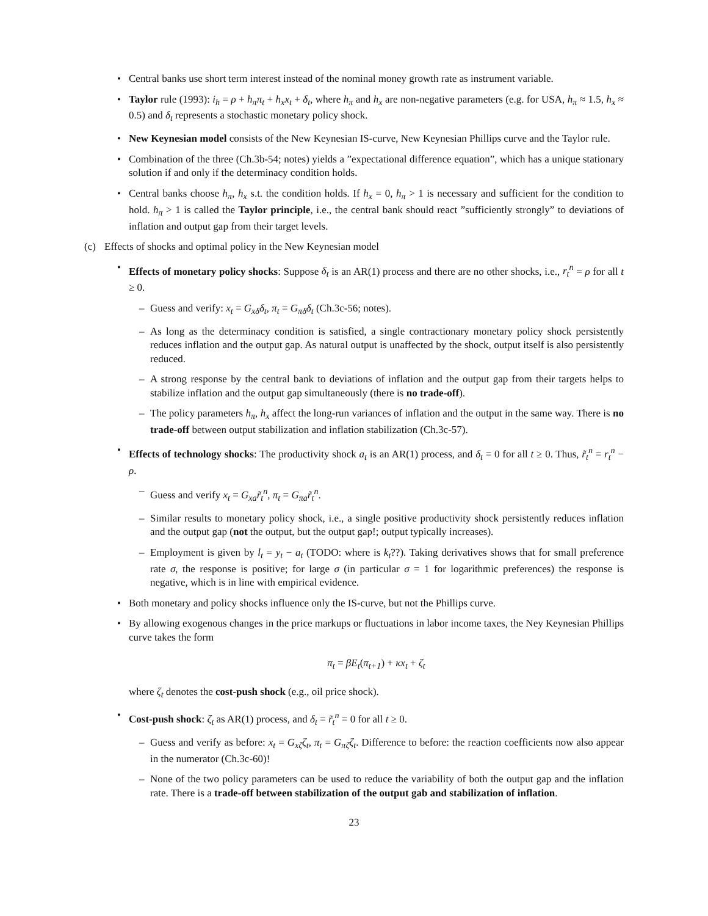• Central banks use short term interest instead of the nominal money growth rate as instrument variable.
• Taylor rule (1993): i<sub>h</sub> = ρ + h<sub>π</sub>π<sub>t</sub> + h<sub>x</sub>x<sub>t</sub> + δ<sub>t</sub>, where h<sub>π</sub> and h<sub>x</sub> are non-negative parameters (e.g. for USA, h<sub>π</sub> ≈ 1.5, h<sub>x</sub> ≈ 0.5) and δ<sub>t</sub> represents a stochastic monetary policy shock.
• New Keynesian model consists of the New Keynesian IS-curve, New Keynesian Phillips curve and the Taylor rule.
• Combination of the three (Ch.3b-54; notes) yields a ”expectational difference equation”, which has a unique stationary solution if and only if the determinacy condition holds.
• Central banks choose h<sub>π</sub>, h<sub>x</sub> s.t. the condition holds. If h<sub>x</sub> = 0, h<sub>π</sub> > 1 is necessary and sufficient for the condition to hold. h<sub>π</sub> > 1 is called the Taylor principle, i.e., the central bank should react ”sufficiently strongly” to deviations of inflation and output gap from their target levels.
(c) Effects of shocks and optimal policy in the New Keynesian model
• Effects of monetary policy shocks: Suppose δ<sub>t</sub> is an AR(1) process and there are no other shocks, i.e., r<sub>t</sub><sup>n</sup> = ρ for all t ≥ 0.
– Guess and verify: x<sub>t</sub> = G<sub>xδ</sub>δ<sub>t</sub>, π<sub>t</sub> = G<sub>πδ</sub>δ<sub>t</sub> (Ch.3c-56; notes).
– As long as the determinacy condition is satisfied, a single contractionary monetary policy shock persistently reduces inflation and the output gap. As natural output is unaffected by the shock, output itself is also persistently reduced.
– A strong response by the central bank to deviations of inflation and the output gap from their targets helps to stabilize inflation and the output gap simultaneously (there is no trade-off).
– The policy parameters h<sub>π</sub>, h<sub>x</sub> affect the long-run variances of inflation and the output in the same way. There is no trade-off between output stabilization and inflation stabilization (Ch.3c-57).
• Effects of technology shocks: The productivity shock a<sub>t</sub> is an AR(1) process, and δ<sub>t</sub> = 0 for all t ≥ 0. Thus, r̃<sub>t</sub><sup>n</sup> = r<sub>t</sub><sup>n</sup> − ρ.
– Guess and verify x<sub>t</sub> = G<sub>xa</sub>r̃<sub>t</sub><sup>n</sup>, π<sub>t</sub> = G<sub>πa</sub>r̃<sub>t</sub><sup>n</sup>.
– Similar results to monetary policy shock, i.e., a single positive productivity shock persistently reduces inflation and the output gap (not the output, but the output gap!; output typically increases).
– Employment is given by l<sub>t</sub> = y<sub>t</sub> − a<sub>t</sub> (TODO: where is k<sub>t</sub>??). Taking derivatives shows that for small preference rate σ, the response is positive; for large σ (in particular σ = 1 for logarithmic preferences) the response is negative, which is in line with empirical evidence.
• Both monetary and policy shocks influence only the IS-curve, but not the Phillips curve.
• By allowing exogenous changes in the price markups or fluctuations in labor income taxes, the Ney Keynesian Phillips curve takes the form
π<sub>t</sub> = βE<sub>t</sub>(π<sub>t+1</sub>) + κx<sub>t</sub> + ζ<sub>t</sub>
where ζ<sub>t</sub> denotes the cost-push shock (e.g., oil price shock).
• Cost-push shock: ζ<sub>t</sub> as AR(1) process, and δ<sub>t</sub> = r̃<sub>t</sub><sup>n</sup> = 0 for all t ≥ 0.
– Guess and verify as before: x<sub>t</sub> = G<sub>xζ</sub>ζ<sub>t</sub>, π<sub>t</sub> = G<sub>πζ</sub>ζ<sub>t</sub>. Difference to before: the reaction coefficients now also appear in the numerator (Ch.3c-60)!
– None of the two policy parameters can be used to reduce the variability of both the output gap and the inflation rate. There is a trade-off between stabilization of the output gab and stabilization of inflation.
23